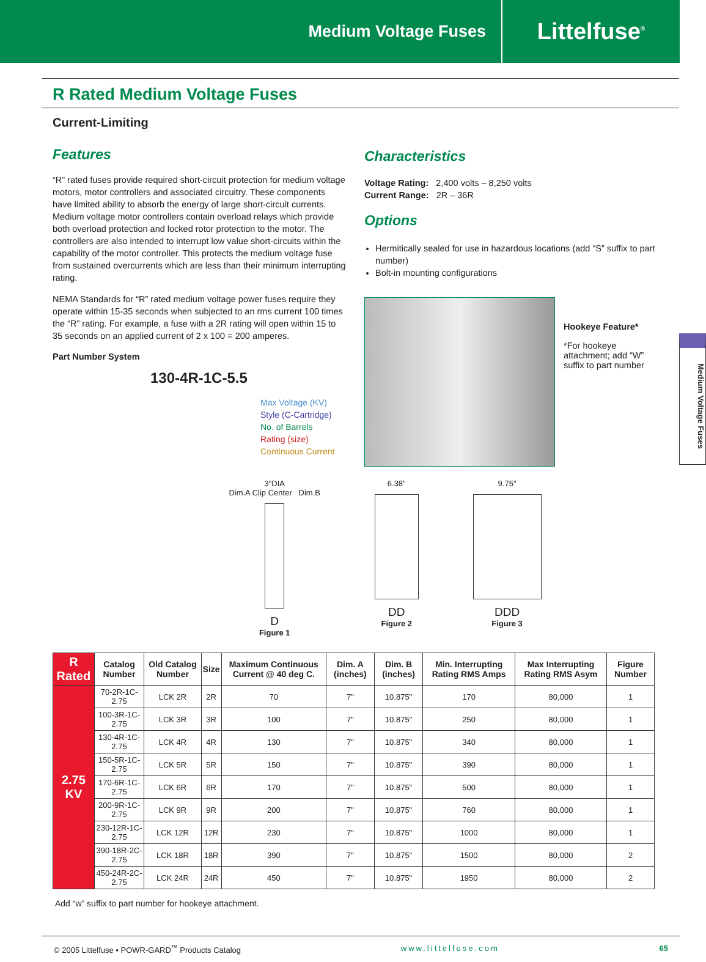Medium Voltage Fuses
Littelfuse<sup>®</sup>
R Rated Medium Voltage Fuses
Current-Limiting
Features
“R” rated fuses provide required short-circuit protection for medium voltage motors, motor controllers and associated circuitry. These components have limited ability to absorb the energy of large short-circuit currents. Medium voltage motor controllers contain overload relays which provide both overload protection and locked rotor protection to the motor. The controllers are also intended to interrupt low value short-circuits within the capability of the motor controller. This protects the medium voltage fuse from sustained overcurrents which are less than their minimum interrupting rating.
NEMA Standards for “R” rated medium voltage power fuses require they operate within 15-35 seconds when subjected to an rms current 100 times the “R” rating. For example, a fuse with a 2R rating will open within 15 to 35 seconds on an applied current of 2 x 100 = 200 amperes.
Part Number System
130-4R-1C-5.5
Max Voltage (KV)
Style (C-Cartridge)
No. of Barrels
Rating (size)
Continuous Current
Characteristics
Voltage Rating: 2,400 volts – 8,250 volts
Current Range: 2R – 36R
Options
Hermitically sealed for use in hazardous locations (add “S” suffix to part number)
Bolt-in mounting configurations
Hookeye Feature*
*For hookeye attachment; add “W” suffix to part number
3"DIA
Dim.A Clip Center Dim.B
D
Figure 1
6.38"
DD
Figure 2
9.75"
DDD
Figure 3
| R Rated | Catalog Number | Old Catalog Number | Size | Maximum Continuous Current @ 40 deg C. | Dim. A (inches) | Dim. B (inches) | Min. Interrupting Rating RMS Amps | Max Interrupting Rating RMS Asym | Figure Number |
| --- | --- | --- | --- | --- | --- | --- | --- | --- | --- |
| 2.75 KV | 70-2R-1C-2.75 | LCK 2R | 2R | 70 | 7" | 10.875" | 170 | 80,000 | 1 |
| | 100-3R-1C-2.75 | LCK 3R | 3R | 100 | 7" | 10.875" | 250 | 80,000 | 1 |
| | 130-4R-1C-2.75 | LCK 4R | 4R | 130 | 7" | 10.875" | 340 | 80,000 | 1 |
| | 150-5R-1C-2.75 | LCK 5R | 5R | 150 | 7" | 10.875" | 390 | 80,000 | 1 |
| | 170-6R-1C-2.75 | LCK 6R | 6R | 170 | 7" | 10.875" | 500 | 80,000 | 1 |
| | 200-9R-1C-2.75 | LCK 9R | 9R | 200 | 7" | 10.875" | 760 | 80,000 | 1 |
| | 230-12R-1C-2.75 | LCK 12R | 12R | 230 | 7" | 10.875" | 1000 | 80,000 | 1 |
| | 390-18R-2C-2.75 | LCK 18R | 18R | 390 | 7" | 10.875" | 1500 | 80,000 | 2 |
| | 450-24R-2C-2.75 | LCK 24R | 24R | 450 | 7" | 10.875" | 1950 | 80,000 | 2 |
Add “w” suffix to part number for hookeye attachment.
© 2005 Littelfuse • POWR-GARD<sup>™</sup> Products Catalog www.littelfuse.com 65
Medium Voltage Fuses